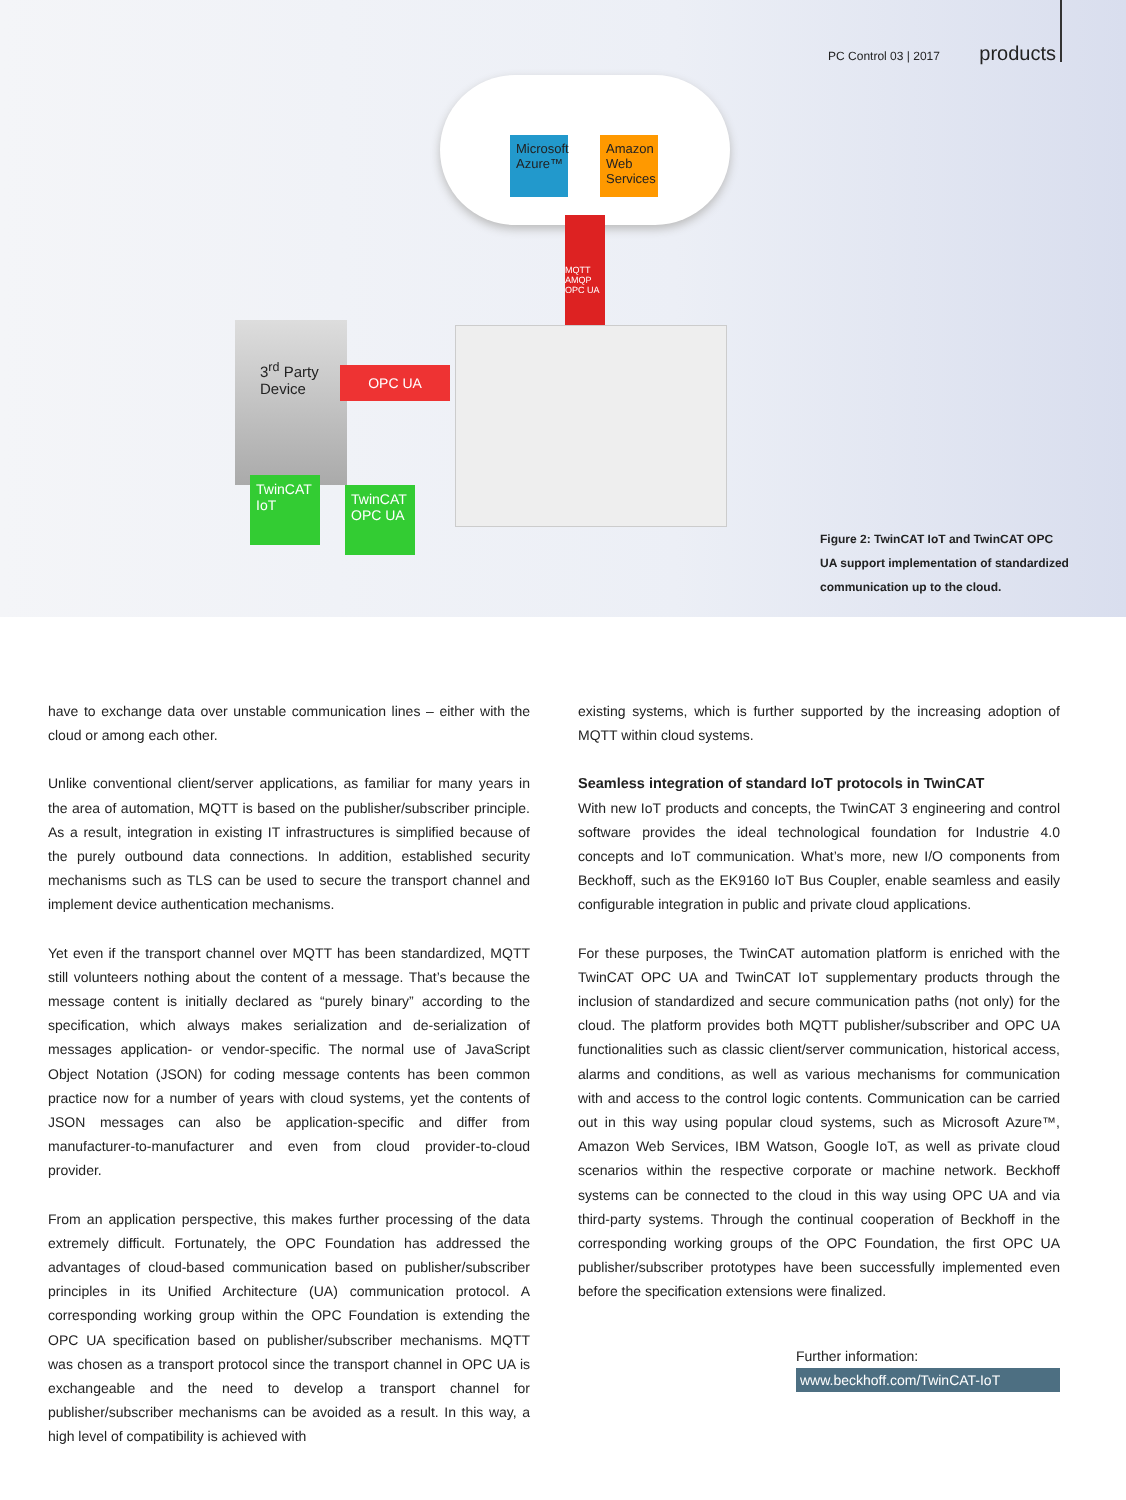PC Control 03 | 2017 products
Microsoft Azure™
Amazon Web Services
MQTT AMQP OPC UA
3<sup>rd</sup> Party Device
OPC UA
TwinCAT IoT
TwinCAT OPC UA
Figure 2: TwinCAT IoT and TwinCAT OPC UA support implementation of standardized communication up to the cloud.
have to exchange data over unstable communication lines – either with the cloud or among each other.
Unlike conventional client/server applications, as familiar for many years in the area of automation, MQTT is based on the publisher/subscriber principle. As a result, integration in existing IT infrastructures is simplified because of the purely outbound data connections. In addition, established security mechanisms such as TLS can be used to secure the transport channel and implement device authentication mechanisms.
Yet even if the transport channel over MQTT has been standardized, MQTT still volunteers nothing about the content of a message. That’s because the message content is initially declared as “purely binary” according to the specification, which always makes serialization and de-serialization of messages application- or vendor-specific. The normal use of JavaScript Object Notation (JSON) for coding message contents has been common practice now for a number of years with cloud systems, yet the contents of JSON messages can also be application-specific and differ from manufacturer-to-manufacturer and even from cloud provider-to-cloud provider.
From an application perspective, this makes further processing of the data extremely difficult. Fortunately, the OPC Foundation has addressed the advantages of cloud-based communication based on publisher/subscriber principles in its Unified Architecture (UA) communication protocol. A corresponding working group within the OPC Foundation is extending the OPC UA specification based on publisher/subscriber mechanisms. MQTT was chosen as a transport protocol since the transport channel in OPC UA is exchangeable and the need to develop a transport channel for publisher/subscriber mechanisms can be avoided as a result. In this way, a high level of compatibility is achieved with
existing systems, which is further supported by the increasing adoption of MQTT within cloud systems.
Seamless integration of standard IoT protocols in TwinCAT
With new IoT products and concepts, the TwinCAT 3 engineering and control software provides the ideal technological foundation for Industrie 4.0 concepts and IoT communication. What’s more, new I/O components from Beckhoff, such as the EK9160 IoT Bus Coupler, enable seamless and easily configurable integration in public and private cloud applications.
For these purposes, the TwinCAT automation platform is enriched with the TwinCAT OPC UA and TwinCAT IoT supplementary products through the inclusion of standardized and secure communication paths (not only) for the cloud. The platform provides both MQTT publisher/subscriber and OPC UA functionalities such as classic client/server communication, historical access, alarms and conditions, as well as various mechanisms for communication with and access to the control logic contents. Communication can be carried out in this way using popular cloud systems, such as Microsoft Azure™, Amazon Web Services, IBM Watson, Google IoT, as well as private cloud scenarios within the respective corporate or machine network. Beckhoff systems can be connected to the cloud in this way using OPC UA and via third-party systems. Through the continual cooperation of Beckhoff in the corresponding working groups of the OPC Foundation, the first OPC UA publisher/subscriber prototypes have been successfully implemented even before the specification extensions were finalized.
Further information:
www.beckhoff.com/TwinCAT-IoT